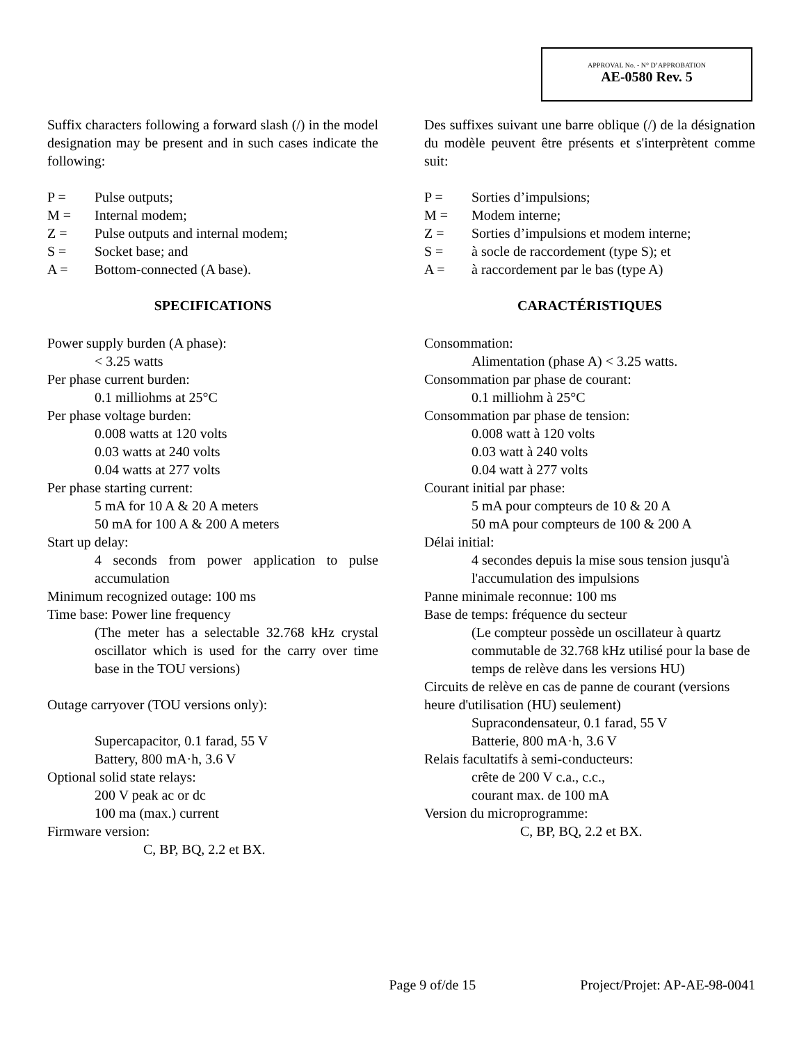APPROVAL No. - N° D’APPROBATION
AE-0580 Rev. 5
Suffix characters following a forward slash (/) in the model designation may be present and in such cases indicate the following:
P = Pulse outputs;
M = Internal modem;
Z = Pulse outputs and internal modem;
S = Socket base; and
A = Bottom-connected (A base).
SPECIFICATIONS
Power supply burden (A phase):
< 3.25 watts
Per phase current burden:
0.1 milliohms at 25°C
Per phase voltage burden:
0.008 watts at 120 volts
0.03 watts at 240 volts
0.04 watts at 277 volts
Per phase starting current:
5 mA for 10 A & 20 A meters
50 mA for 100 A & 200 A meters
Start up delay:
4 seconds from power application to pulse accumulation
Minimum recognized outage: 100 ms
Time base: Power line frequency
(The meter has a selectable 32.768 kHz crystal oscillator which is used for the carry over time base in the TOU versions)
Outage carryover (TOU versions only):
Supercapacitor, 0.1 farad, 55 V
Battery, 800 mA·h, 3.6 V
Optional solid state relays:
200 V peak ac or dc
100 ma (max.) current
Firmware version:
C, BP, BQ, 2.2 et BX.
Des suffixes suivant une barre oblique (/) de la désignation du modèle peuvent être présents et s'interprètent comme suit:
P = Sorties d’impulsions;
M = Modem interne;
Z = Sorties d’impulsions et modem interne;
S = à socle de raccordement (type S); et
A = à raccordement par le bas (type A)
CARACTÉRISTIQUES
Consommation:
Alimentation (phase A) < 3.25 watts.
Consommation par phase de courant:
0.1 milliohm à 25°C
Consommation par phase de tension:
0.008 watt à 120 volts
0.03 watt à 240 volts
0.04 watt à 277 volts
Courant initial par phase:
5 mA pour compteurs de 10 & 20 A
50 mA pour compteurs de 100 & 200 A
Délai initial:
4 secondes depuis la mise sous tension jusqu'à l'accumulation des impulsions
Panne minimale reconnue: 100 ms
Base de temps: fréquence du secteur
(Le compteur possède un oscillateur à quartz commutable de 32.768 kHz utilisé pour la base de temps de relève dans les versions HU)
Circuits de relève en cas de panne de courant (versions heure d'utilisation (HU) seulement)
Supracondensateur, 0.1 farad, 55 V
Batterie, 800 mA·h, 3.6 V
Relais facultatifs à semi-conducteurs:
crête de 200 V c.a., c.c.,
courant max. de 100 mA
Version du microprogramme:
C, BP, BQ, 2.2 et BX.
Page 9 of/de 15 Project/Projet: AP-AE-98-0041